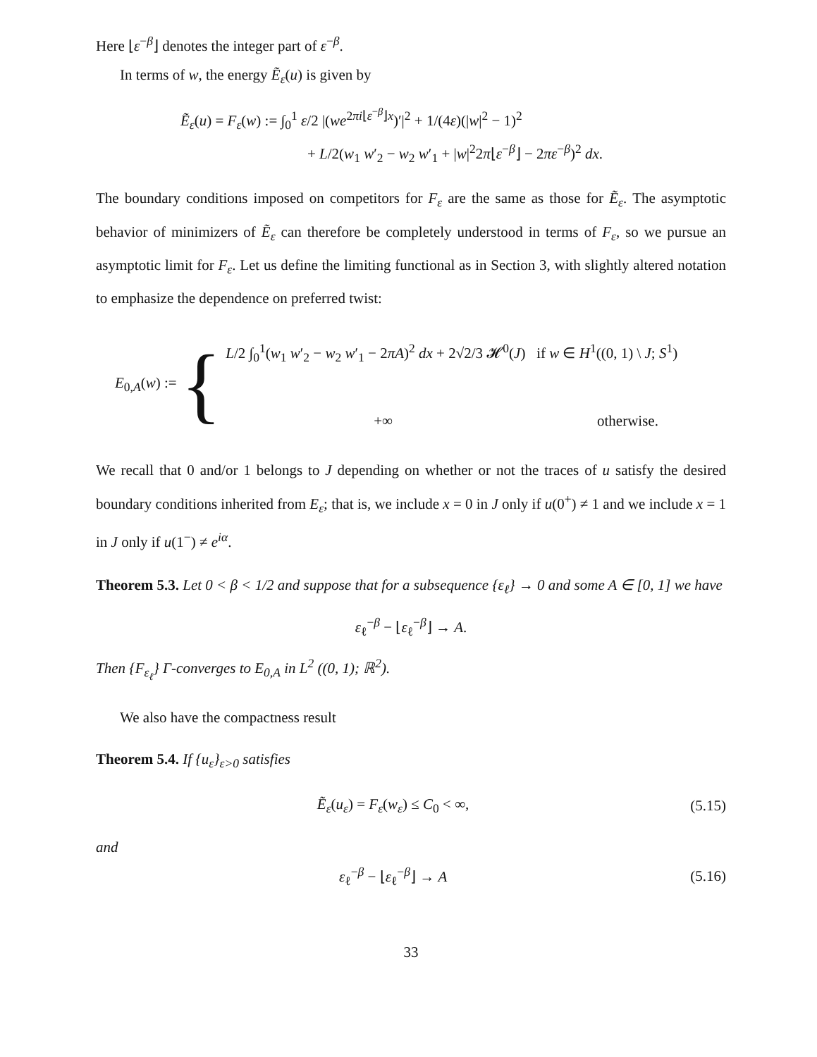Here ⌊ε<sup>−β</sup>⌋ denotes the integer part of ε<sup>−β</sup>.
In terms of w, the energy Ẽ<sub>ε</sub>(u) is given by
Ẽ<sub>ε</sub>(u) = F<sub>ε</sub>(w) := ∫<sub>0</sub><sup>1</sup> ε/2 |(we<sup>2πi⌊ε<sup>−β</sup>⌋x</sup>)′|<sup>2</sup> + 1/(4ε)(|w|<sup>2</sup> − 1)<sup>2</sup>
+ L/2(w<sub>1</sub> w′<sub>2</sub> − w<sub>2</sub> w′<sub>1</sub> + |w|<sup>2</sup>2π⌊ε<sup>−β</sup>⌋ − 2πε<sup>−β</sup>)<sup>2</sup> dx.
The boundary conditions imposed on competitors for F<sub>ε</sub> are the same as those for Ẽ<sub>ε</sub>. The asymptotic behavior of minimizers of Ẽ<sub>ε</sub> can therefore be completely understood in terms of F<sub>ε</sub>, so we pursue an asymptotic limit for F<sub>ε</sub>. Let us define the limiting functional as in Section 3, with slightly altered notation to emphasize the dependence on preferred twist:
E<sub>0,A</sub>(w) :=
{
L/2 ∫<sub>0</sub><sup>1</sup>(w<sub>1</sub> w′<sub>2</sub> − w<sub>2</sub> w′<sub>1</sub> − 2πA)<sup>2</sup> dx + 2√2/3 𝓗<sup>0</sup>(J) if w ∈ H<sup>1</sup>((0, 1) \ J; S<sup>1</sup>)
+∞ otherwise.
We recall that 0 and/or 1 belongs to J depending on whether or not the traces of u satisfy the desired boundary conditions inherited from E<sub>ε</sub>; that is, we include x = 0 in J only if u(0<sup>+</sup>) ≠ 1 and we include x = 1 in J only if u(1<sup>−</sup>) ≠ e<sup>iα</sup>.
Theorem 5.3. Let 0 < β < 1/2 and suppose that for a subsequence {ε<sub>ℓ</sub>} → 0 and some A ∈ [0, 1] we have
ε<sub>ℓ</sub><sup>−β</sup> − ⌊ε<sub>ℓ</sub><sup>−β</sup>⌋ → A.
Then {F<sub>ε<sub>ℓ</sub></sub>} Γ-converges to E<sub>0,A</sub> in L<sup>2</sup> ((0, 1); ℝ<sup>2</sup>).
We also have the compactness result
Theorem 5.4. If {u<sub>ε</sub>}<sub>ε>0</sub> satisfies
Ẽ<sub>ε</sub>(u<sub>ε</sub>) = F<sub>ε</sub>(w<sub>ε</sub>) ≤ C<sub>0</sub> < ∞, (5.15)
and
ε<sub>ℓ</sub><sup>−β</sup> − ⌊ε<sub>ℓ</sub><sup>−β</sup>⌋ → A (5.16)
33